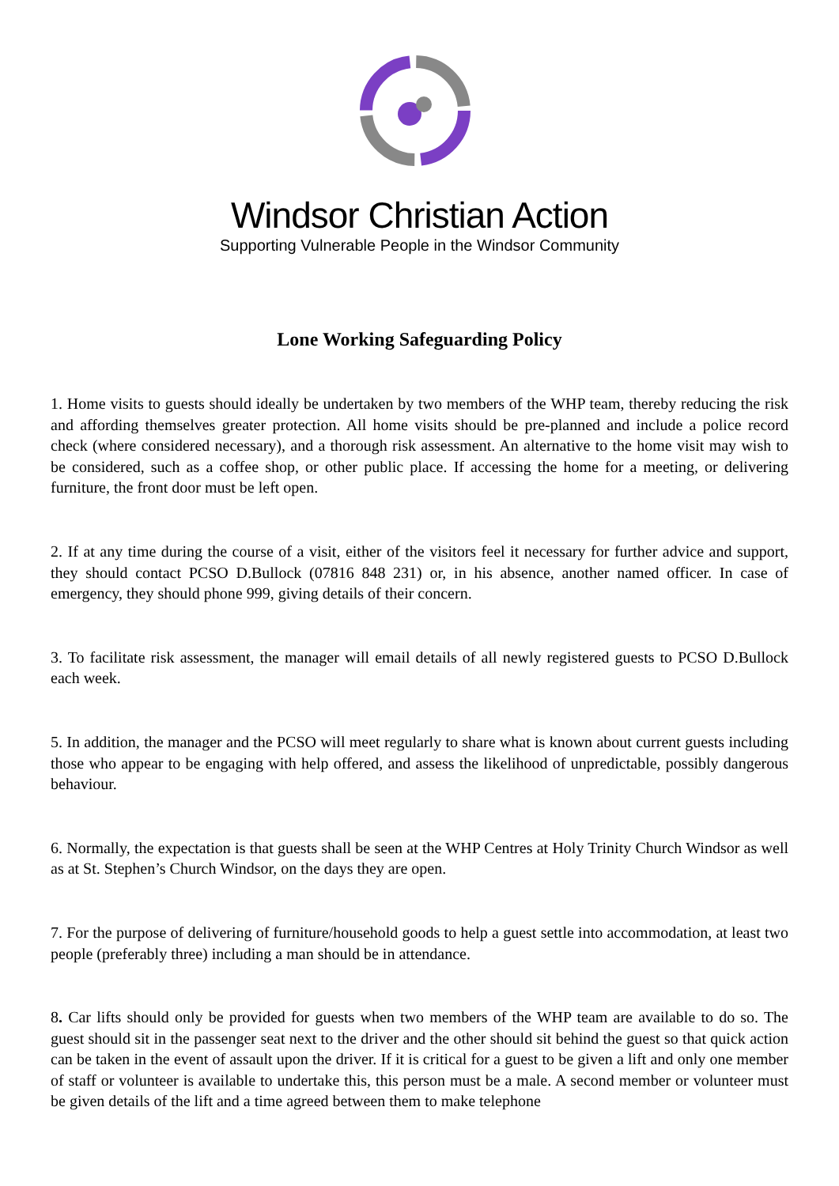Windsor Christian Action
Supporting Vulnerable People in the Windsor Community
Lone Working Safeguarding Policy
1. Home visits to guests should ideally be undertaken by two members of the WHP team, thereby reducing the risk and affording themselves greater protection. All home visits should be pre-planned and include a police record check (where considered necessary), and a thorough risk assessment. An alternative to the home visit may wish to be considered, such as a coffee shop, or other public place. If accessing the home for a meeting, or delivering furniture, the front door must be left open.
2. If at any time during the course of a visit, either of the visitors feel it necessary for further advice and support, they should contact PCSO D.Bullock (07816 848 231) or, in his absence, another named officer. In case of emergency, they should phone 999, giving details of their concern.
3. To facilitate risk assessment, the manager will email details of all newly registered guests to PCSO D.Bullock each week.
5. In addition, the manager and the PCSO will meet regularly to share what is known about current guests including those who appear to be engaging with help offered, and assess the likelihood of unpredictable, possibly dangerous behaviour.
6. Normally, the expectation is that guests shall be seen at the WHP Centres at Holy Trinity Church Windsor as well as at St. Stephen’s Church Windsor, on the days they are open.
7. For the purpose of delivering of furniture/household goods to help a guest settle into accommodation, at least two people (preferably three) including a man should be in attendance.
8. Car lifts should only be provided for guests when two members of the WHP team are available to do so. The guest should sit in the passenger seat next to the driver and the other should sit behind the guest so that quick action can be taken in the event of assault upon the driver. If it is critical for a guest to be given a lift and only one member of staff or volunteer is available to undertake this, this person must be a male. A second member or volunteer must be given details of the lift and a time agreed between them to make telephone